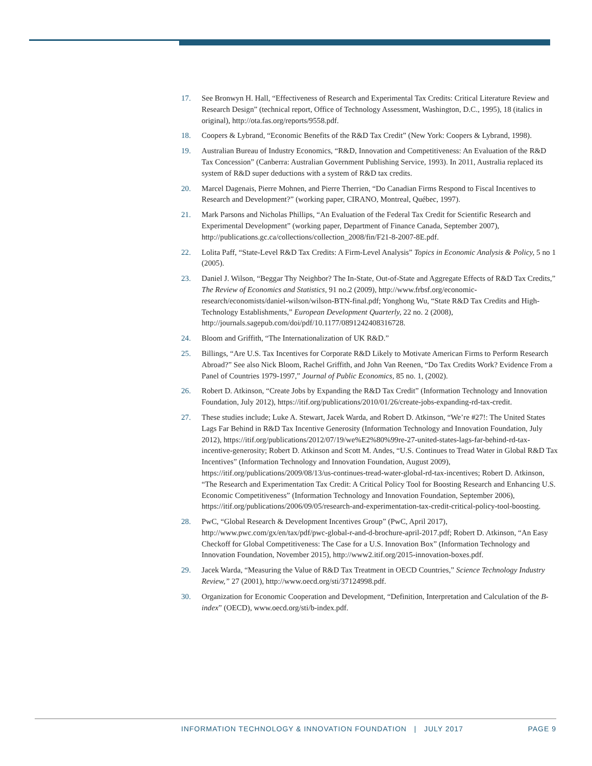17. See Bronwyn H. Hall, “Effectiveness of Research and Experimental Tax Credits: Critical Literature Review and Research Design” (technical report, Office of Technology Assessment, Washington, D.C., 1995), 18 (italics in original), http://ota.fas.org/reports/9558.pdf.
18. Coopers & Lybrand, “Economic Benefits of the R&D Tax Credit” (New York: Coopers & Lybrand, 1998).
19. Australian Bureau of Industry Economics, “R&D, Innovation and Competitiveness: An Evaluation of the R&D Tax Concession” (Canberra: Australian Government Publishing Service, 1993). In 2011, Australia replaced its system of R&D super deductions with a system of R&D tax credits.
20. Marcel Dagenais, Pierre Mohnen, and Pierre Therrien, “Do Canadian Firms Respond to Fiscal Incentives to Research and Development?” (working paper, CIRANO, Montreal, Québec, 1997).
21. Mark Parsons and Nicholas Phillips, “An Evaluation of the Federal Tax Credit for Scientific Research and Experimental Development” (working paper, Department of Finance Canada, September 2007), http://publications.gc.ca/collections/collection_2008/fin/F21-8-2007-8E.pdf.
22. Lolita Paff, “State-Level R&D Tax Credits: A Firm-Level Analysis” Topics in Economic Analysis & Policy, 5 no 1 (2005).
23. Daniel J. Wilson, “Beggar Thy Neighbor? The In-State, Out-of-State and Aggregate Effects of R&D Tax Credits,” The Review of Economics and Statistics, 91 no.2 (2009), http://www.frbsf.org/economic-research/economists/daniel-wilson/wilson-BTN-final.pdf; Yonghong Wu, “State R&D Tax Credits and High-Technology Establishments,” European Development Quarterly, 22 no. 2 (2008), http://journals.sagepub.com/doi/pdf/10.1177/0891242408316728.
24. Bloom and Griffith, “The Internationalization of UK R&D.”
25. Billings, “Are U.S. Tax Incentives for Corporate R&D Likely to Motivate American Firms to Perform Research Abroad?” See also Nick Bloom, Rachel Griffith, and John Van Reenen, “Do Tax Credits Work? Evidence From a Panel of Countries 1979-1997,” Journal of Public Economics, 85 no. 1, (2002).
26. Robert D. Atkinson, “Create Jobs by Expanding the R&D Tax Credit” (Information Technology and Innovation Foundation, July 2012), https://itif.org/publications/2010/01/26/create-jobs-expanding-rd-tax-credit.
27. These studies include; Luke A. Stewart, Jacek Warda, and Robert D. Atkinson, “We’re #27!: The United States Lags Far Behind in R&D Tax Incentive Generosity (Information Technology and Innovation Foundation, July 2012), https://itif.org/publications/2012/07/19/we%E2%80%99re-27-united-states-lags-far-behind-rd-tax-incentive-generosity; Robert D. Atkinson and Scott M. Andes, “U.S. Continues to Tread Water in Global R&D Tax Incentives” (Information Technology and Innovation Foundation, August 2009), https://itif.org/publications/2009/08/13/us-continues-tread-water-global-rd-tax-incentives; Robert D. Atkinson, “The Research and Experimentation Tax Credit: A Critical Policy Tool for Boosting Research and Enhancing U.S. Economic Competitiveness” (Information Technology and Innovation Foundation, September 2006), https://itif.org/publications/2006/09/05/research-and-experimentation-tax-credit-critical-policy-tool-boosting.
28. PwC, “Global Research & Development Incentives Group” (PwC, April 2017), http://www.pwc.com/gx/en/tax/pdf/pwc-global-r-and-d-brochure-april-2017.pdf; Robert D. Atkinson, “An Easy Checkoff for Global Competitiveness: The Case for a U.S. Innovation Box” (Information Technology and Innovation Foundation, November 2015), http://www2.itif.org/2015-innovation-boxes.pdf.
29. Jacek Warda, “Measuring the Value of R&D Tax Treatment in OECD Countries,” Science Technology Industry Review,” 27 (2001), http://www.oecd.org/sti/37124998.pdf.
30. Organization for Economic Cooperation and Development, “Definition, Interpretation and Calculation of the B-index” (OECD), www.oecd.org/sti/b-index.pdf.
INFORMATION TECHNOLOGY & INNOVATION FOUNDATION | JULY 2017 PAGE 9